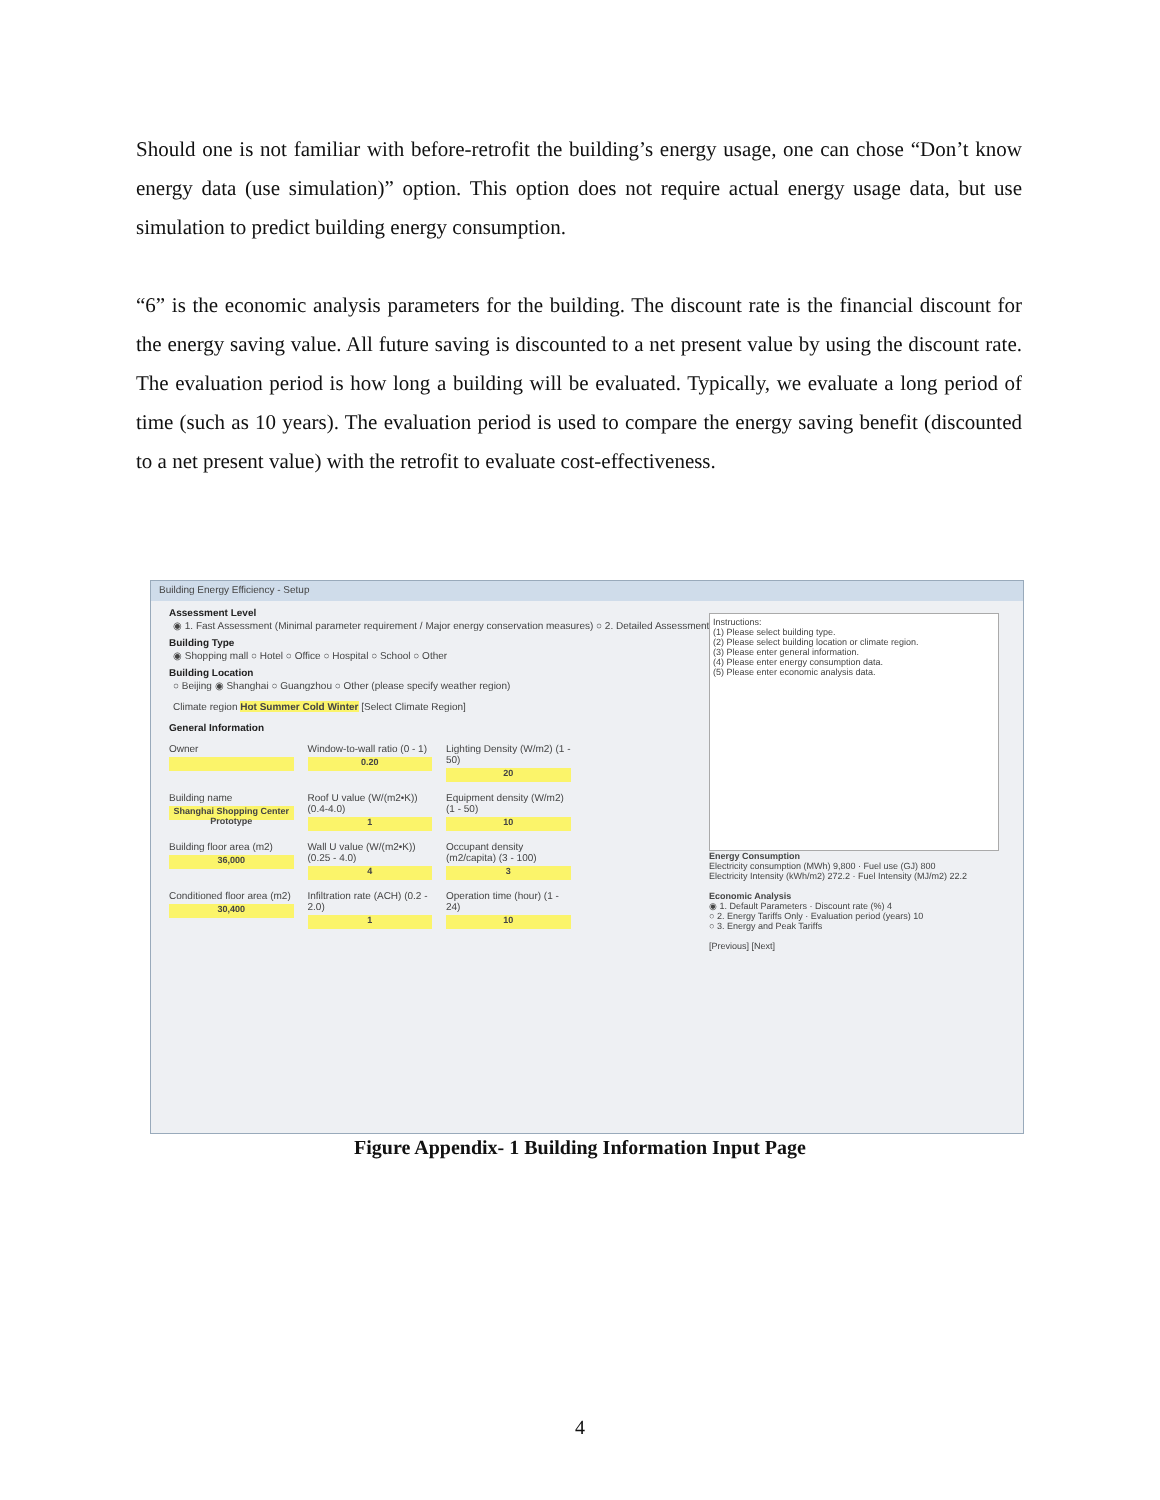Should one is not familiar with before-retrofit the building’s energy usage, one can chose “Don’t know energy data (use simulation)” option. This option does not require actual energy usage data, but use simulation to predict building energy consumption.
“6” is the economic analysis parameters for the building. The discount rate is the financial discount for the energy saving value. All future saving is discounted to a net present value by using the discount rate. The evaluation period is how long a building will be evaluated. Typically, we evaluate a long period of time (such as 10 years). The evaluation period is used to compare the energy saving benefit (discounted to a net present value) with the retrofit to evaluate cost-effectiveness.
Building Energy Efficiency - Setup
Assessment Level
◉ 1. Fast Assessment (Minimal parameter requirement / Major energy conservation measures) ○ 2. Detailed Assessment
Building Type
◉ Shopping mall ○ Hotel ○ Office ○ Hospital ○ School ○ Other
Building Location
○ Beijing ◉ Shanghai ○ Guangzhou ○ Other (please specify weather region)
Climate region Hot Summer Cold Winter [Select Climate Region]
General Information
Owner
Window-to-wall ratio (0 - 1)
0.20
Lighting Density (W/m2) (1 - 50)
20
Building name
Shanghai Shopping Center Prototype
Roof U value (W/(m2•K)) (0.4-4.0)
1
Equipment density (W/m2) (1 - 50)
10
Building floor area (m2)
36,000
Wall U value (W/(m2•K)) (0.25 - 4.0)
4
Occupant density (m2/capita) (3 - 100)
3
Conditioned floor area (m2)
30,400
Infiltration rate (ACH) (0.2 - 2.0)
1
Operation time (hour) (1 - 24)
10
Instructions:
(1) Please select building type.
(2) Please select building location or climate region.
(3) Please enter general information.
(4) Please enter energy consumption data.
(5) Please enter economic analysis data.
Energy Consumption
Electricity consumption (MWh) 9,800 · Fuel use (GJ) 800
Electricity Intensity (kWh/m2) 272.2 · Fuel Intensity (MJ/m2) 22.2
Economic Analysis
◉ 1. Default Parameters · Discount rate (%) 4
○ 2. Energy Tariffs Only · Evaluation period (years) 10
○ 3. Energy and Peak Tariffs
[Previous] [Next]
Figure Appendix- 1 Building Information Input Page
4